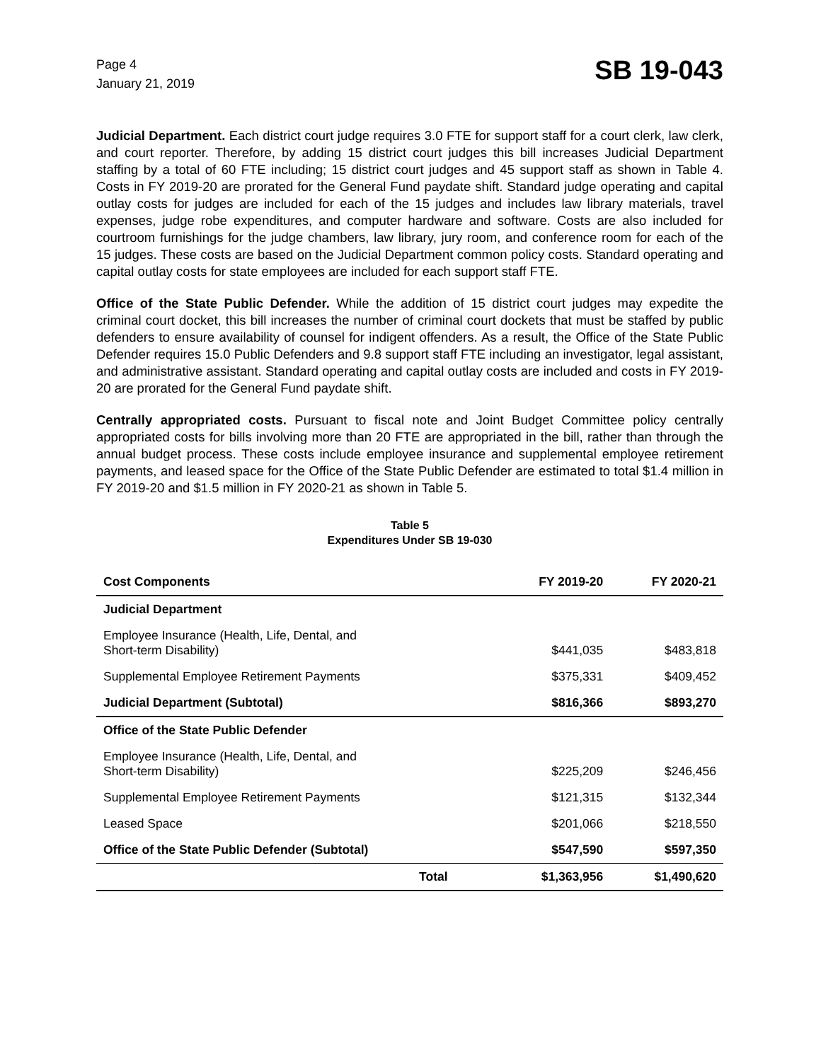Page 4
January 21, 2019
SB 19-043
Judicial Department. Each district court judge requires 3.0 FTE for support staff for a court clerk, law clerk, and court reporter. Therefore, by adding 15 district court judges this bill increases Judicial Department staffing by a total of 60 FTE including; 15 district court judges and 45 support staff as shown in Table 4. Costs in FY 2019-20 are prorated for the General Fund paydate shift. Standard judge operating and capital outlay costs for judges are included for each of the 15 judges and includes law library materials, travel expenses, judge robe expenditures, and computer hardware and software. Costs are also included for courtroom furnishings for the judge chambers, law library, jury room, and conference room for each of the 15 judges. These costs are based on the Judicial Department common policy costs. Standard operating and capital outlay costs for state employees are included for each support staff FTE.
Office of the State Public Defender. While the addition of 15 district court judges may expedite the criminal court docket, this bill increases the number of criminal court dockets that must be staffed by public defenders to ensure availability of counsel for indigent offenders. As a result, the Office of the State Public Defender requires 15.0 Public Defenders and 9.8 support staff FTE including an investigator, legal assistant, and administrative assistant. Standard operating and capital outlay costs are included and costs in FY 2019-20 are prorated for the General Fund paydate shift.
Centrally appropriated costs. Pursuant to fiscal note and Joint Budget Committee policy centrally appropriated costs for bills involving more than 20 FTE are appropriated in the bill, rather than through the annual budget process. These costs include employee insurance and supplemental employee retirement payments, and leased space for the Office of the State Public Defender are estimated to total $1.4 million in FY 2019-20 and $1.5 million in FY 2020-21 as shown in Table 5.
Table 5
Expenditures Under SB 19-030
| Cost Components | FY 2019-20 | FY 2020-21 |
| --- | --- | --- |
| Judicial Department | | |
| Employee Insurance (Health, Life, Dental, and Short-term Disability) | $441,035 | $483,818 |
| Supplemental Employee Retirement Payments | $375,331 | $409,452 |
| Judicial Department (Subtotal) | $816,366 | $893,270 |
| Office of the State Public Defender | | |
| Employee Insurance (Health, Life, Dental, and Short-term Disability) | $225,209 | $246,456 |
| Supplemental Employee Retirement Payments | $121,315 | $132,344 |
| Leased Space | $201,066 | $218,550 |
| Office of the State Public Defender (Subtotal) | $547,590 | $597,350 |
| Total | $1,363,956 | $1,490,620 |